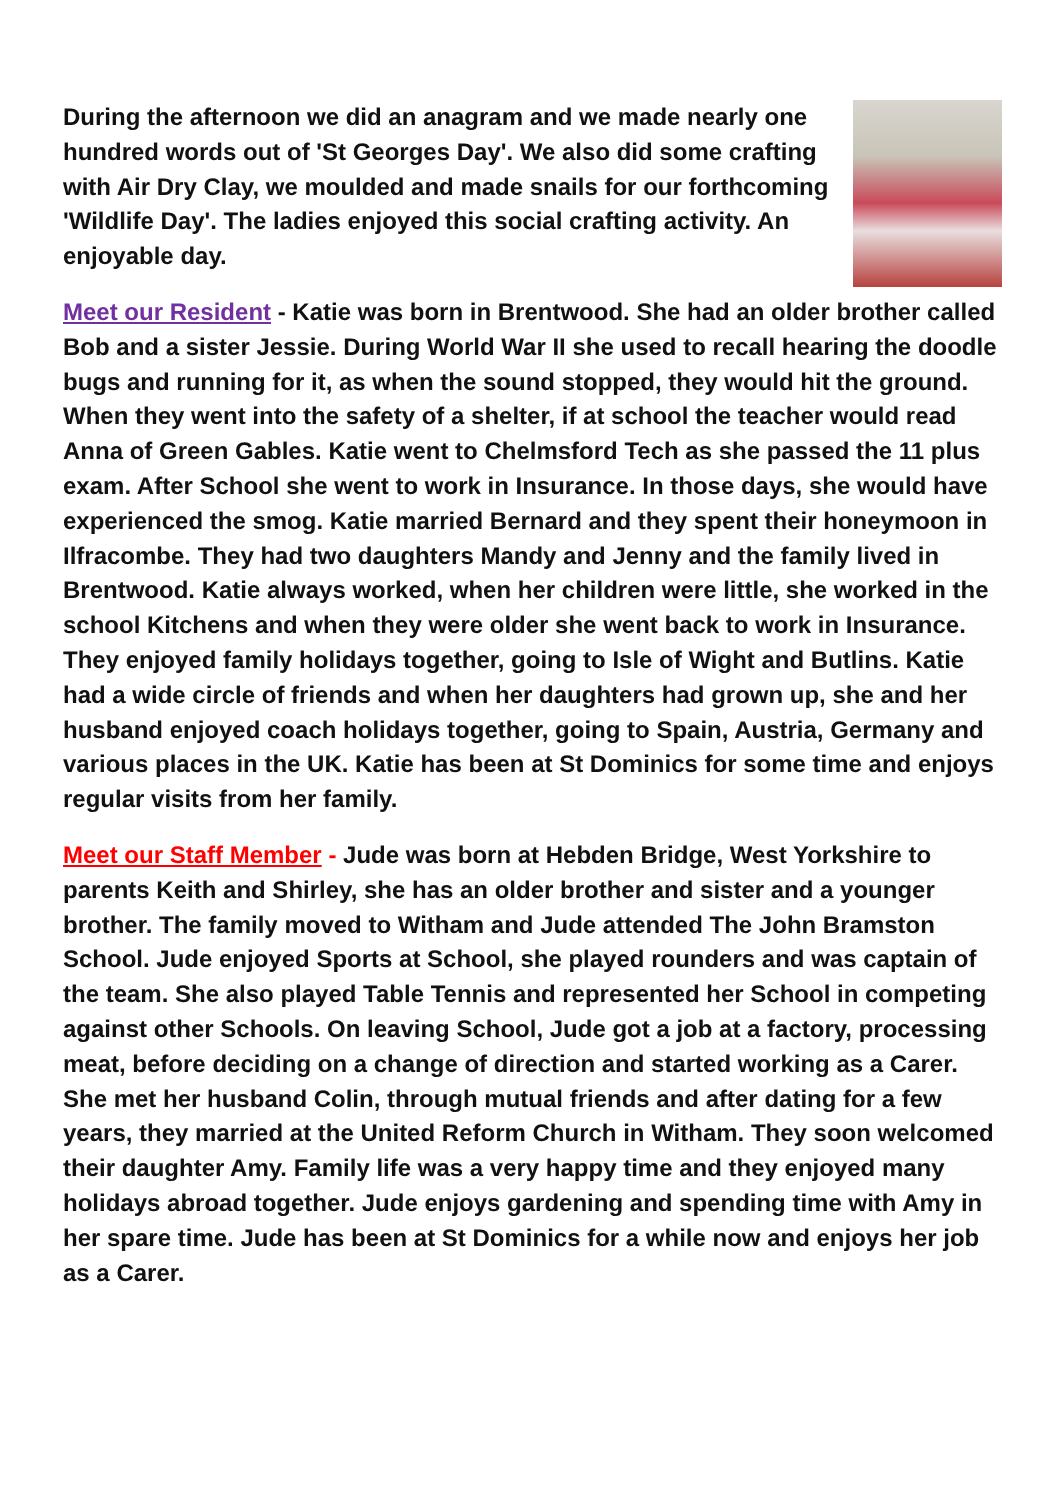During the afternoon we did an anagram and we made nearly one hundred words out of 'St Georges Day'. We also did some crafting with Air Dry Clay, we moulded and made snails for our forthcoming 'Wildlife Day'. The ladies enjoyed this social crafting activity. An enjoyable day.
Meet our Resident - Katie was born in Brentwood. She had an older brother called Bob and a sister Jessie. During World War II she used to recall hearing the doodle bugs and running for it, as when the sound stopped, they would hit the ground. When they went into the safety of a shelter, if at school the teacher would read Anna of Green Gables. Katie went to Chelmsford Tech as she passed the 11 plus exam. After School she went to work in Insurance. In those days, she would have experienced the smog. Katie married Bernard and they spent their honeymoon in Ilfracombe. They had two daughters Mandy and Jenny and the family lived in Brentwood. Katie always worked, when her children were little, she worked in the school Kitchens and when they were older she went back to work in Insurance. They enjoyed family holidays together, going to Isle of Wight and Butlins. Katie had a wide circle of friends and when her daughters had grown up, she and her husband enjoyed coach holidays together, going to Spain, Austria, Germany and various places in the UK. Katie has been at St Dominics for some time and enjoys regular visits from her family.
Meet our Staff Member - Jude was born at Hebden Bridge, West Yorkshire to parents Keith and Shirley, she has an older brother and sister and a younger brother. The family moved to Witham and Jude attended The John Bramston School. Jude enjoyed Sports at School, she played rounders and was captain of the team. She also played Table Tennis and represented her School in competing against other Schools. On leaving School, Jude got a job at a factory, processing meat, before deciding on a change of direction and started working as a Carer. She met her husband Colin, through mutual friends and after dating for a few years, they married at the United Reform Church in Witham. They soon welcomed their daughter Amy. Family life was a very happy time and they enjoyed many holidays abroad together. Jude enjoys gardening and spending time with Amy in her spare time. Jude has been at St Dominics for a while now and enjoys her job as a Carer.